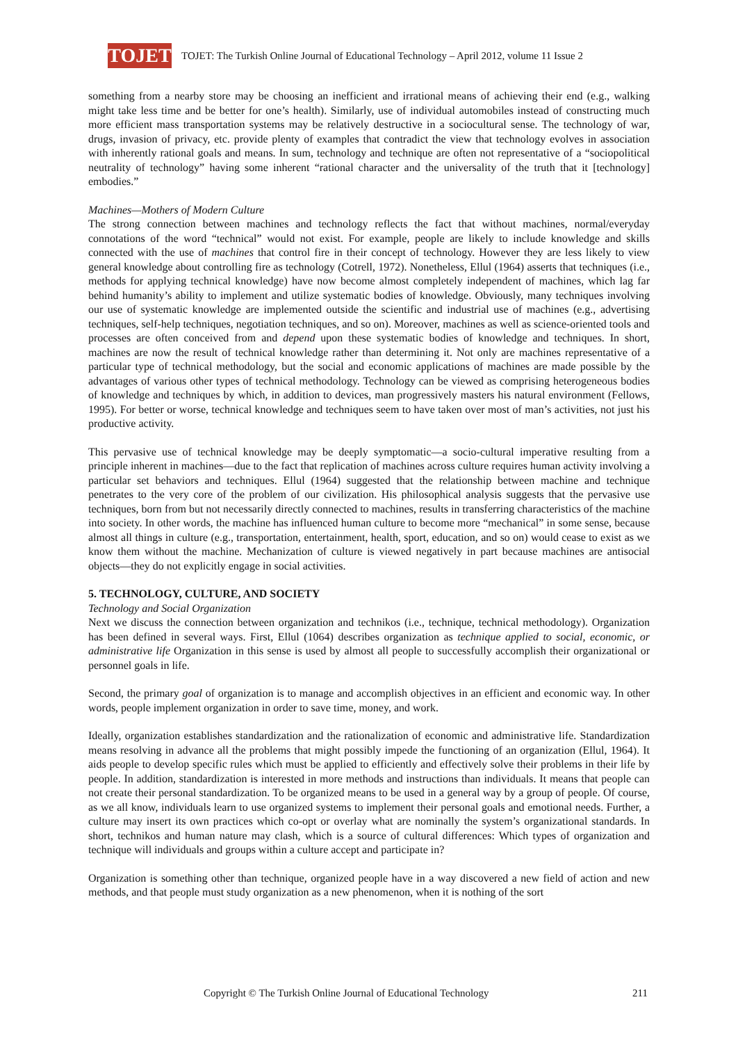TOJET
TOJET: The Turkish Online Journal of Educational Technology – April 2012, volume 11 Issue 2
something from a nearby store may be choosing an inefficient and irrational means of achieving their end (e.g., walking might take less time and be better for one’s health). Similarly, use of individual automobiles instead of constructing much more efficient mass transportation systems may be relatively destructive in a sociocultural sense. The technology of war, drugs, invasion of privacy, etc. provide plenty of examples that contradict the view that technology evolves in association with inherently rational goals and means. In sum, technology and technique are often not representative of a “sociopolitical neutrality of technology” having some inherent “rational character and the universality of the truth that it [technology] embodies.”
Machines—Mothers of Modern Culture
The strong connection between machines and technology reflects the fact that without machines, normal/everyday connotations of the word “technical” would not exist. For example, people are likely to include knowledge and skills connected with the use of machines that control fire in their concept of technology. However they are less likely to view general knowledge about controlling fire as technology (Cotrell, 1972). Nonetheless, Ellul (1964) asserts that techniques (i.e., methods for applying technical knowledge) have now become almost completely independent of machines, which lag far behind humanity’s ability to implement and utilize systematic bodies of knowledge. Obviously, many techniques involving our use of systematic knowledge are implemented outside the scientific and industrial use of machines (e.g., advertising techniques, self-help techniques, negotiation techniques, and so on). Moreover, machines as well as science-oriented tools and processes are often conceived from and depend upon these systematic bodies of knowledge and techniques. In short, machines are now the result of technical knowledge rather than determining it. Not only are machines representative of a particular type of technical methodology, but the social and economic applications of machines are made possible by the advantages of various other types of technical methodology. Technology can be viewed as comprising heterogeneous bodies of knowledge and techniques by which, in addition to devices, man progressively masters his natural environment (Fellows, 1995). For better or worse, technical knowledge and techniques seem to have taken over most of man’s activities, not just his productive activity.
This pervasive use of technical knowledge may be deeply symptomatic—a socio-cultural imperative resulting from a principle inherent in machines—due to the fact that replication of machines across culture requires human activity involving a particular set behaviors and techniques. Ellul (1964) suggested that the relationship between machine and technique penetrates to the very core of the problem of our civilization. His philosophical analysis suggests that the pervasive use techniques, born from but not necessarily directly connected to machines, results in transferring characteristics of the machine into society. In other words, the machine has influenced human culture to become more “mechanical” in some sense, because almost all things in culture (e.g., transportation, entertainment, health, sport, education, and so on) would cease to exist as we know them without the machine. Mechanization of culture is viewed negatively in part because machines are antisocial objects—they do not explicitly engage in social activities.
5. TECHNOLOGY, CULTURE, AND SOCIETY
Technology and Social Organization
Next we discuss the connection between organization and technikos (i.e., technique, technical methodology). Organization has been defined in several ways. First, Ellul (1064) describes organization as technique applied to social, economic, or administrative life Organization in this sense is used by almost all people to successfully accomplish their organizational or personnel goals in life.
Second, the primary goal of organization is to manage and accomplish objectives in an efficient and economic way. In other words, people implement organization in order to save time, money, and work.
Ideally, organization establishes standardization and the rationalization of economic and administrative life. Standardization means resolving in advance all the problems that might possibly impede the functioning of an organization (Ellul, 1964). It aids people to develop specific rules which must be applied to efficiently and effectively solve their problems in their life by people. In addition, standardization is interested in more methods and instructions than individuals. It means that people can not create their personal standardization. To be organized means to be used in a general way by a group of people. Of course, as we all know, individuals learn to use organized systems to implement their personal goals and emotional needs. Further, a culture may insert its own practices which co-opt or overlay what are nominally the system’s organizational standards. In short, technikos and human nature may clash, which is a source of cultural differences: Which types of organization and technique will individuals and groups within a culture accept and participate in?
Organization is something other than technique, organized people have in a way discovered a new field of action and new methods, and that people must study organization as a new phenomenon, when it is nothing of the sort
Copyright © The Turkish Online Journal of Educational Technology 211